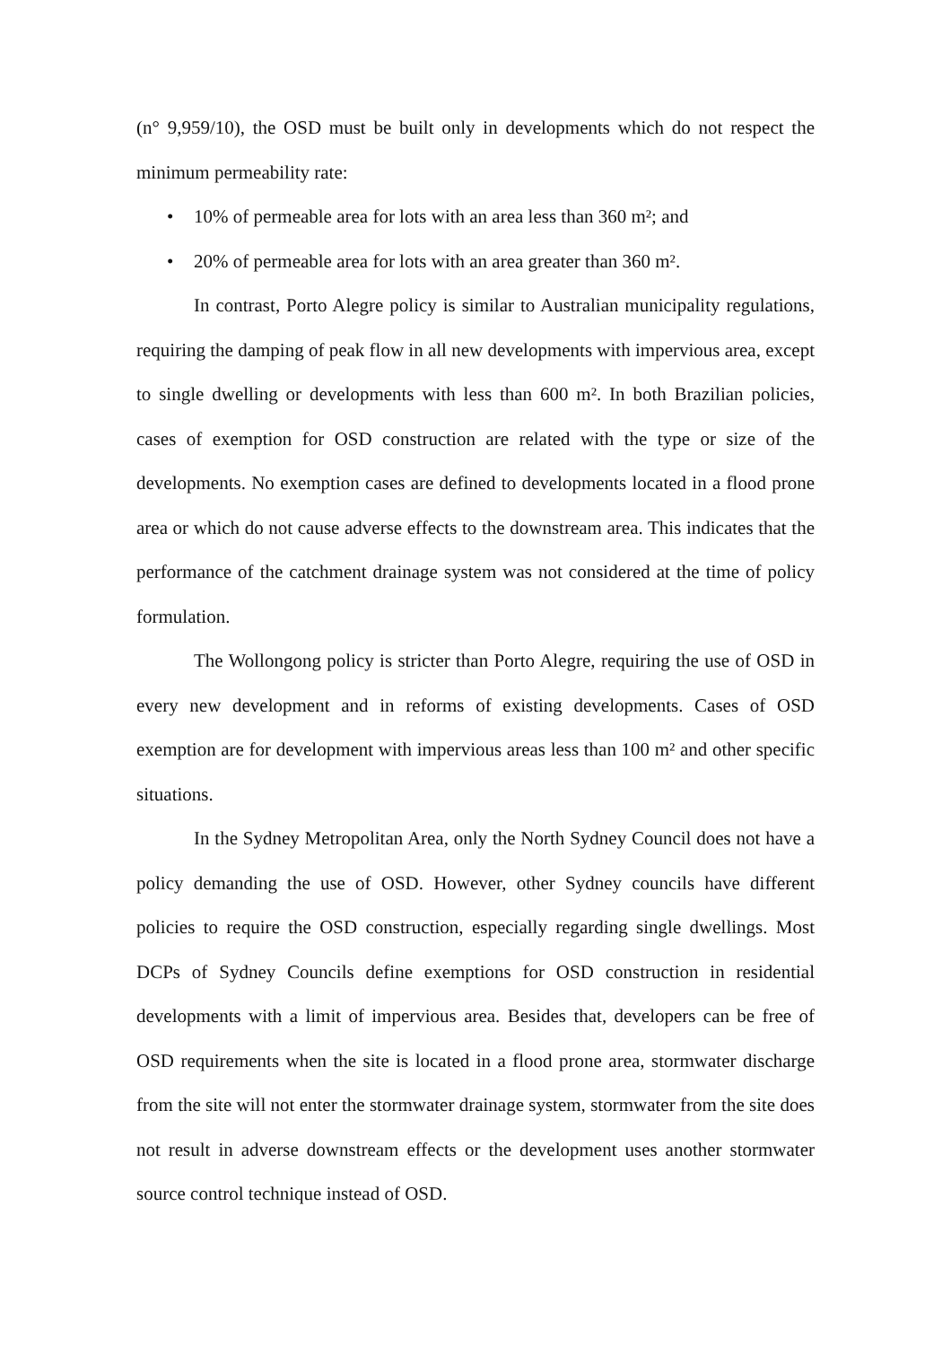(n° 9,959/10), the OSD must be built only in developments which do not respect the minimum permeability rate:
• 10% of permeable area for lots with an area less than 360 m²; and
• 20% of permeable area for lots with an area greater than 360 m².
In contrast, Porto Alegre policy is similar to Australian municipality regulations, requiring the damping of peak flow in all new developments with impervious area, except to single dwelling or developments with less than 600 m². In both Brazilian policies, cases of exemption for OSD construction are related with the type or size of the developments. No exemption cases are defined to developments located in a flood prone area or which do not cause adverse effects to the downstream area. This indicates that the performance of the catchment drainage system was not considered at the time of policy formulation.
The Wollongong policy is stricter than Porto Alegre, requiring the use of OSD in every new development and in reforms of existing developments. Cases of OSD exemption are for development with impervious areas less than 100 m² and other specific situations.
In the Sydney Metropolitan Area, only the North Sydney Council does not have a policy demanding the use of OSD. However, other Sydney councils have different policies to require the OSD construction, especially regarding single dwellings. Most DCPs of Sydney Councils define exemptions for OSD construction in residential developments with a limit of impervious area. Besides that, developers can be free of OSD requirements when the site is located in a flood prone area, stormwater discharge from the site will not enter the stormwater drainage system, stormwater from the site does not result in adverse downstream effects or the development uses another stormwater source control technique instead of OSD.